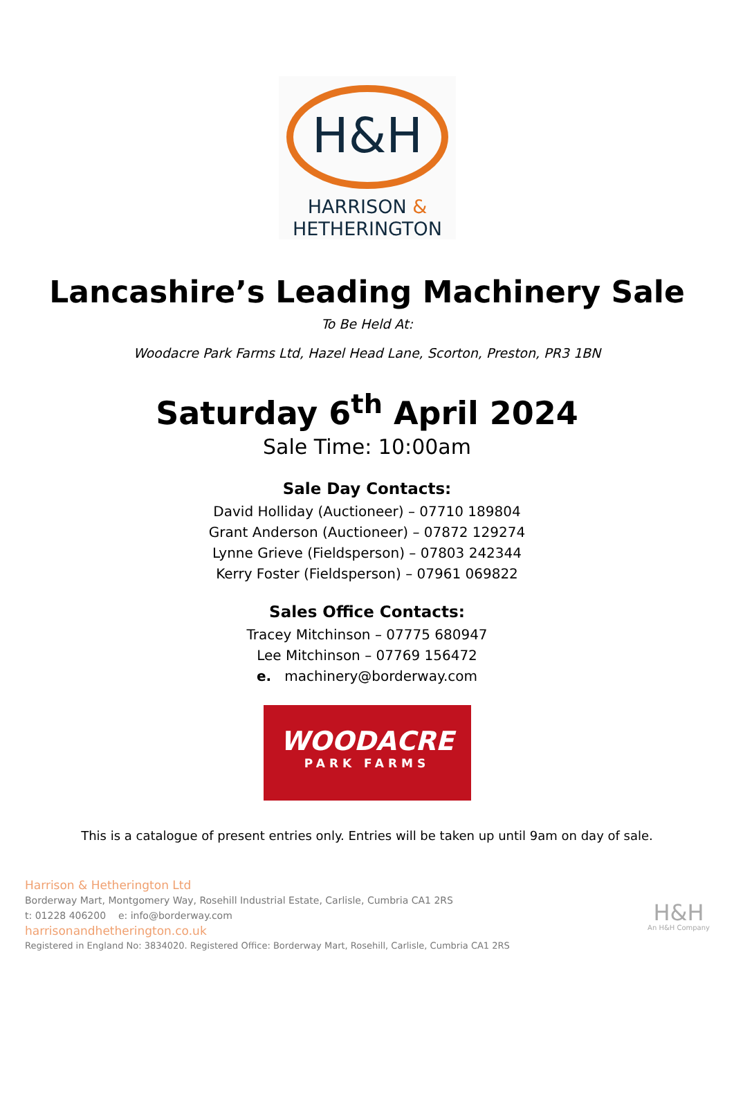H&H
HARRISON &
HETHERINGTON
Lancashire’s Leading Machinery Sale
To Be Held At:
Woodacre Park Farms Ltd, Hazel Head Lane, Scorton, Preston, PR3 1BN
Saturday 6<sup>th</sup> April 2024
Sale Time: 10:00am
Sale Day Contacts:
David Holliday (Auctioneer) – 07710 189804
Grant Anderson (Auctioneer) – 07872 129274
Lynne Grieve (Fieldsperson) – 07803 242344
Kerry Foster (Fieldsperson) – 07961 069822
Sales Office Contacts:
Tracey Mitchinson – 07775 680947
Lee Mitchinson – 07769 156472
e. machinery@borderway.com
WOODACRE
PARK FARMS
This is a catalogue of present entries only. Entries will be taken up until 9am on day of sale.
Harrison & Hetherington Ltd
Borderway Mart, Montgomery Way, Rosehill Industrial Estate, Carlisle, Cumbria CA1 2RS
t: 01228 406200 e: info@borderway.com
harrisonandhetherington.co.uk
Registered in England No: 3834020. Registered Office: Borderway Mart, Rosehill, Carlisle, Cumbria CA1 2RS
H&H
An H&H Company